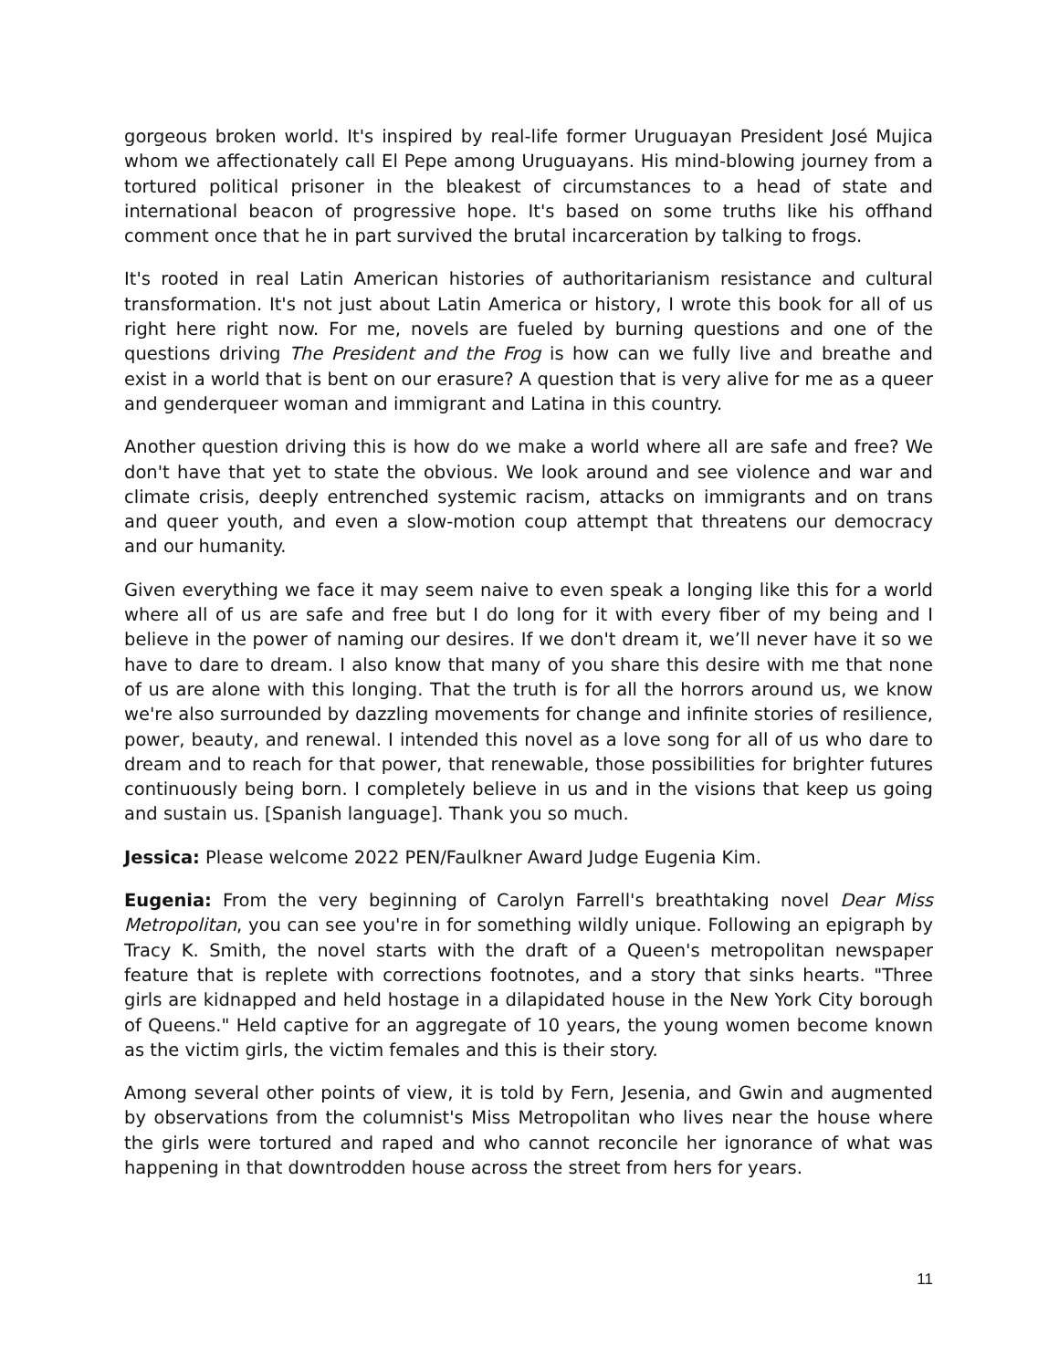gorgeous broken world. It's inspired by real-life former Uruguayan President José Mujica whom we affectionately call El Pepe among Uruguayans. His mind-blowing journey from a tortured political prisoner in the bleakest of circumstances to a head of state and international beacon of progressive hope. It's based on some truths like his offhand comment once that he in part survived the brutal incarceration by talking to frogs.
It's rooted in real Latin American histories of authoritarianism resistance and cultural transformation. It's not just about Latin America or history, I wrote this book for all of us right here right now. For me, novels are fueled by burning questions and one of the questions driving The President and the Frog is how can we fully live and breathe and exist in a world that is bent on our erasure? A question that is very alive for me as a queer and genderqueer woman and immigrant and Latina in this country.
Another question driving this is how do we make a world where all are safe and free? We don't have that yet to state the obvious. We look around and see violence and war and climate crisis, deeply entrenched systemic racism, attacks on immigrants and on trans and queer youth, and even a slow-motion coup attempt that threatens our democracy and our humanity.
Given everything we face it may seem naive to even speak a longing like this for a world where all of us are safe and free but I do long for it with every fiber of my being and I believe in the power of naming our desires. If we don't dream it, we’ll never have it so we have to dare to dream. I also know that many of you share this desire with me that none of us are alone with this longing. That the truth is for all the horrors around us, we know we're also surrounded by dazzling movements for change and infinite stories of resilience, power, beauty, and renewal. I intended this novel as a love song for all of us who dare to dream and to reach for that power, that renewable, those possibilities for brighter futures continuously being born. I completely believe in us and in the visions that keep us going and sustain us. [Spanish language]. Thank you so much.
Jessica: Please welcome 2022 PEN/Faulkner Award Judge Eugenia Kim.
Eugenia: From the very beginning of Carolyn Farrell's breathtaking novel Dear Miss Metropolitan, you can see you're in for something wildly unique. Following an epigraph by Tracy K. Smith, the novel starts with the draft of a Queen's metropolitan newspaper feature that is replete with corrections footnotes, and a story that sinks hearts. "Three girls are kidnapped and held hostage in a dilapidated house in the New York City borough of Queens." Held captive for an aggregate of 10 years, the young women become known as the victim girls, the victim females and this is their story.
Among several other points of view, it is told by Fern, Jesenia, and Gwin and augmented by observations from the columnist's Miss Metropolitan who lives near the house where the girls were tortured and raped and who cannot reconcile her ignorance of what was happening in that downtrodden house across the street from hers for years.
11